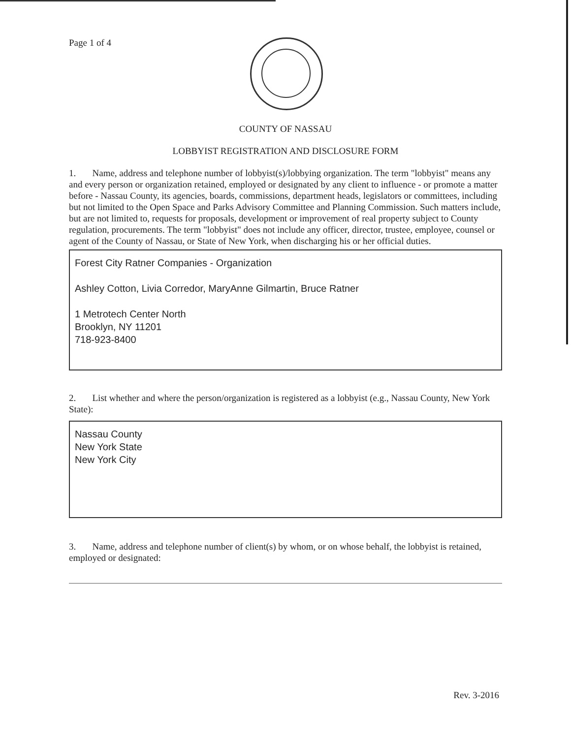Page 1 of 4
COUNTY OF NASSAU
LOBBYIST REGISTRATION AND DISCLOSURE FORM
1. Name, address and telephone number of lobbyist(s)/lobbying organization. The term "lobbyist" means any and every person or organization retained, employed or designated by any client to influence - or promote a matter before - Nassau County, its agencies, boards, commissions, department heads, legislators or committees, including but not limited to the Open Space and Parks Advisory Committee and Planning Commission. Such matters include, but are not limited to, requests for proposals, development or improvement of real property subject to County regulation, procurements. The term "lobbyist" does not include any officer, director, trustee, employee, counsel or agent of the County of Nassau, or State of New York, when discharging his or her official duties.
Forest City Ratner Companies - Organization
Ashley Cotton, Livia Corredor, MaryAnne Gilmartin, Bruce Ratner
1 Metrotech Center North
Brooklyn, NY 11201
718-923-8400
2. List whether and where the person/organization is registered as a lobbyist (e.g., Nassau County, New York State):
Nassau County
New York State
New York City
3. Name, address and telephone number of client(s) by whom, or on whose behalf, the lobbyist is retained, employed or designated:
Rev. 3-2016